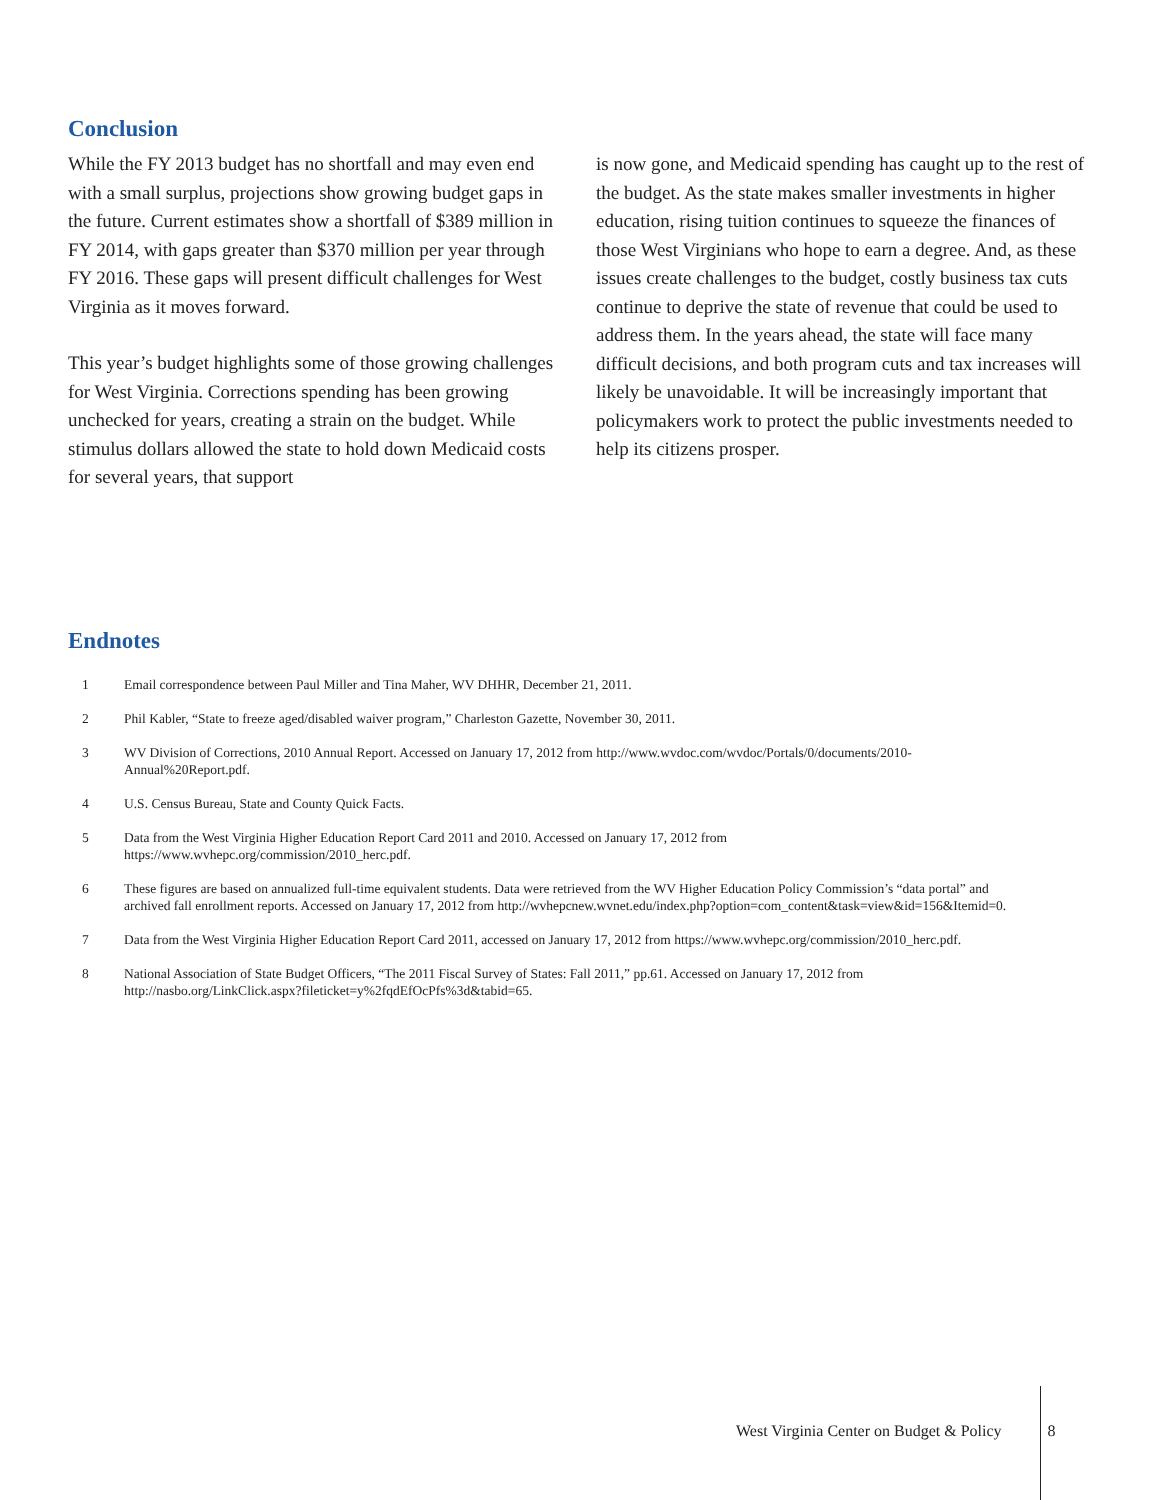Conclusion
While the FY 2013 budget has no shortfall and may even end with a small surplus, projections show growing budget gaps in the future. Current estimates show a shortfall of $389 million in FY 2014, with gaps greater than $370 million per year through FY 2016. These gaps will present difficult challenges for West Virginia as it moves forward.
This year’s budget highlights some of those growing challenges for West Virginia. Corrections spending has been growing unchecked for years, creating a strain on the budget. While stimulus dollars allowed the state to hold down Medicaid costs for several years, that support
is now gone, and Medicaid spending has caught up to the rest of the budget. As the state makes smaller investments in higher education, rising tuition continues to squeeze the finances of those West Virginians who hope to earn a degree. And, as these issues create challenges to the budget, costly business tax cuts continue to deprive the state of revenue that could be used to address them. In the years ahead, the state will face many difficult decisions, and both program cuts and tax increases will likely be unavoidable. It will be increasingly important that policymakers work to protect the public investments needed to help its citizens prosper.
Endnotes
1 Email correspondence between Paul Miller and Tina Maher, WV DHHR, December 21, 2011.
2 Phil Kabler, “State to freeze aged/disabled waiver program,” Charleston Gazette, November 30, 2011.
3 WV Division of Corrections, 2010 Annual Report. Accessed on January 17, 2012 from http://www.wvdoc.com/wvdoc/Portals/0/documents/2010-Annual%20Report.pdf.
4 U.S. Census Bureau, State and County Quick Facts.
5 Data from the West Virginia Higher Education Report Card 2011 and 2010. Accessed on January 17, 2012 from https://www.wvhepc.org/commission/2010_herc.pdf.
6 These figures are based on annualized full-time equivalent students. Data were retrieved from the WV Higher Education Policy Commission’s “data portal” and archived fall enrollment reports. Accessed on January 17, 2012 from http://wvhepcnew.wvnet.edu/index.php?option=com_content&task=view&id=156&Itemid=0.
7 Data from the West Virginia Higher Education Report Card 2011, accessed on January 17, 2012 from https://www.wvhepc.org/commission/2010_herc.pdf.
8 National Association of State Budget Officers, “The 2011 Fiscal Survey of States: Fall 2011,” pp.61. Accessed on January 17, 2012 from http://nasbo.org/LinkClick.aspx?fileticket=y%2fqdEfOcPfs%3d&tabid=65.
West Virginia Center on Budget & Policy 8